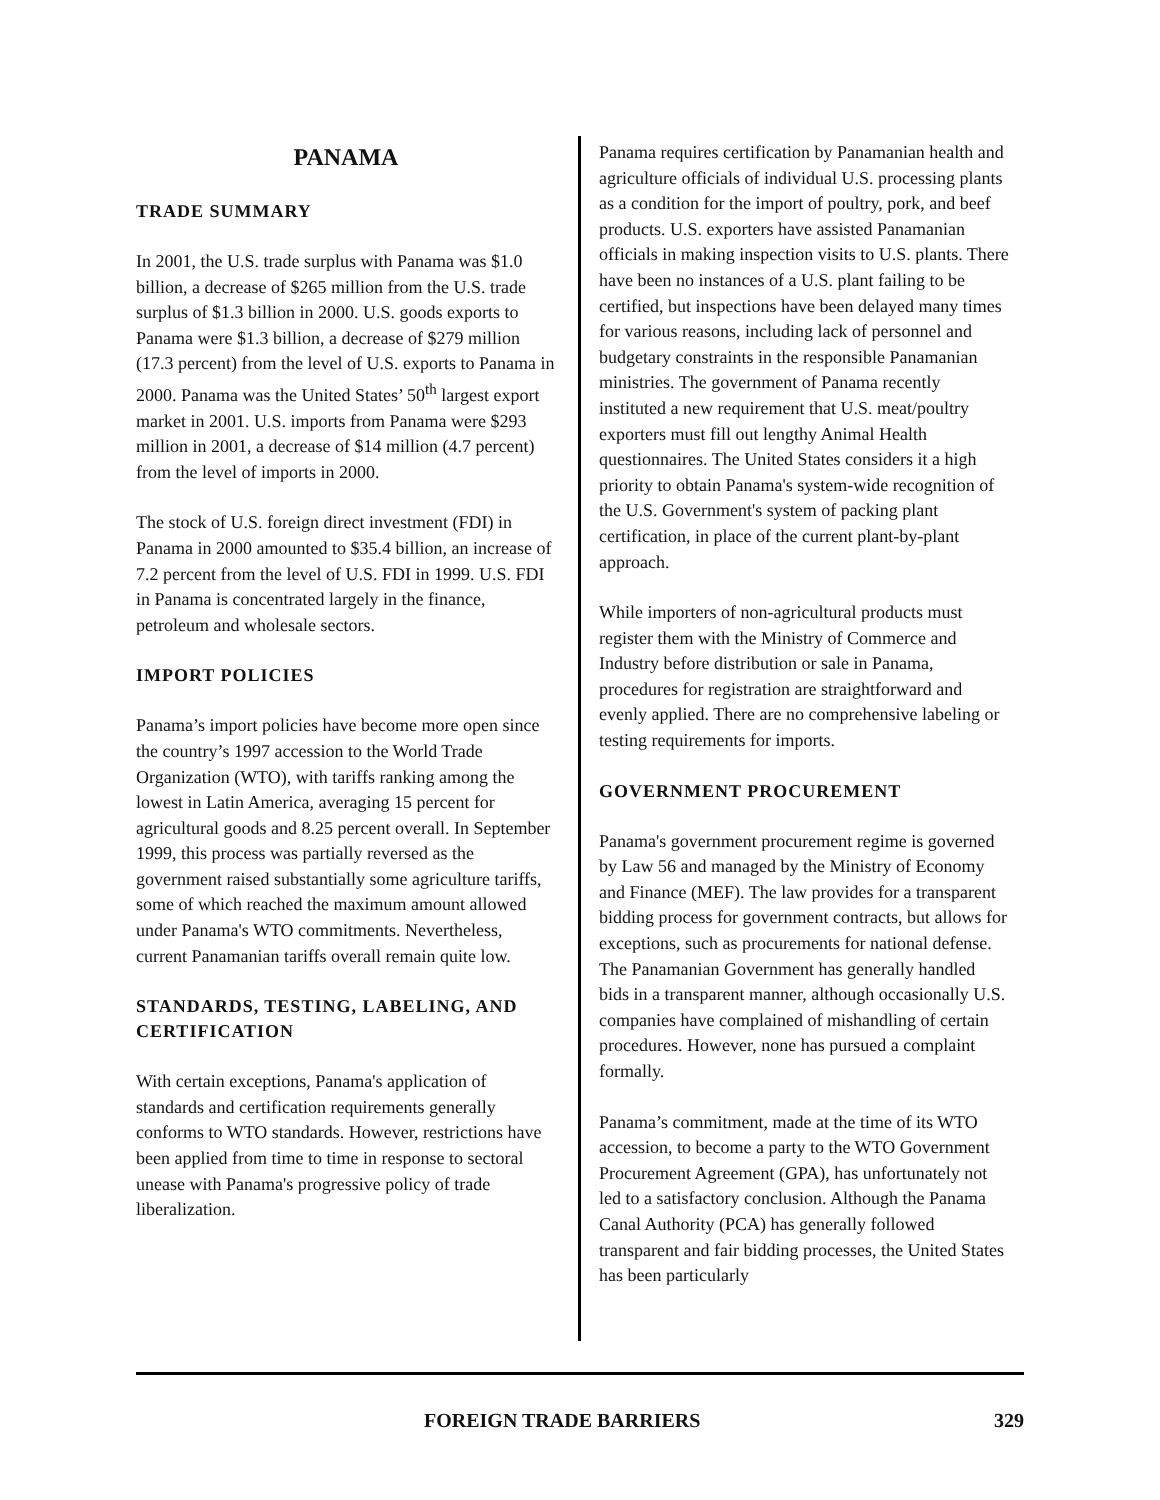PANAMA
TRADE SUMMARY
In 2001, the U.S. trade surplus with Panama was $1.0 billion, a decrease of $265 million from the U.S. trade surplus of $1.3 billion in 2000. U.S. goods exports to Panama were $1.3 billion, a decrease of $279 million (17.3 percent) from the level of U.S. exports to Panama in 2000. Panama was the United States’ 50<sup>th</sup> largest export market in 2001. U.S. imports from Panama were $293 million in 2001, a decrease of $14 million (4.7 percent) from the level of imports in 2000.
The stock of U.S. foreign direct investment (FDI) in Panama in 2000 amounted to $35.4 billion, an increase of 7.2 percent from the level of U.S. FDI in 1999. U.S. FDI in Panama is concentrated largely in the finance, petroleum and wholesale sectors.
IMPORT POLICIES
Panama’s import policies have become more open since the country’s 1997 accession to the World Trade Organization (WTO), with tariffs ranking among the lowest in Latin America, averaging 15 percent for agricultural goods and 8.25 percent overall. In September 1999, this process was partially reversed as the government raised substantially some agriculture tariffs, some of which reached the maximum amount allowed under Panama's WTO commitments. Nevertheless, current Panamanian tariffs overall remain quite low.
STANDARDS, TESTING, LABELING, AND CERTIFICATION
With certain exceptions, Panama's application of standards and certification requirements generally conforms to WTO standards. However, restrictions have been applied from time to time in response to sectoral unease with Panama's progressive policy of trade liberalization.
Panama requires certification by Panamanian health and agriculture officials of individual U.S. processing plants as a condition for the import of poultry, pork, and beef products. U.S. exporters have assisted Panamanian officials in making inspection visits to U.S. plants. There have been no instances of a U.S. plant failing to be certified, but inspections have been delayed many times for various reasons, including lack of personnel and budgetary constraints in the responsible Panamanian ministries. The government of Panama recently instituted a new requirement that U.S. meat/poultry exporters must fill out lengthy Animal Health questionnaires. The United States considers it a high priority to obtain Panama's system-wide recognition of the U.S. Government's system of packing plant certification, in place of the current plant-by-plant approach.
While importers of non-agricultural products must register them with the Ministry of Commerce and Industry before distribution or sale in Panama, procedures for registration are straightforward and evenly applied. There are no comprehensive labeling or testing requirements for imports.
GOVERNMENT PROCUREMENT
Panama's government procurement regime is governed by Law 56 and managed by the Ministry of Economy and Finance (MEF). The law provides for a transparent bidding process for government contracts, but allows for exceptions, such as procurements for national defense. The Panamanian Government has generally handled bids in a transparent manner, although occasionally U.S. companies have complained of mishandling of certain procedures. However, none has pursued a complaint formally.
Panama’s commitment, made at the time of its WTO accession, to become a party to the WTO Government Procurement Agreement (GPA), has unfortunately not led to a satisfactory conclusion. Although the Panama Canal Authority (PCA) has generally followed transparent and fair bidding processes, the United States has been particularly
FOREIGN TRADE BARRIERS 329